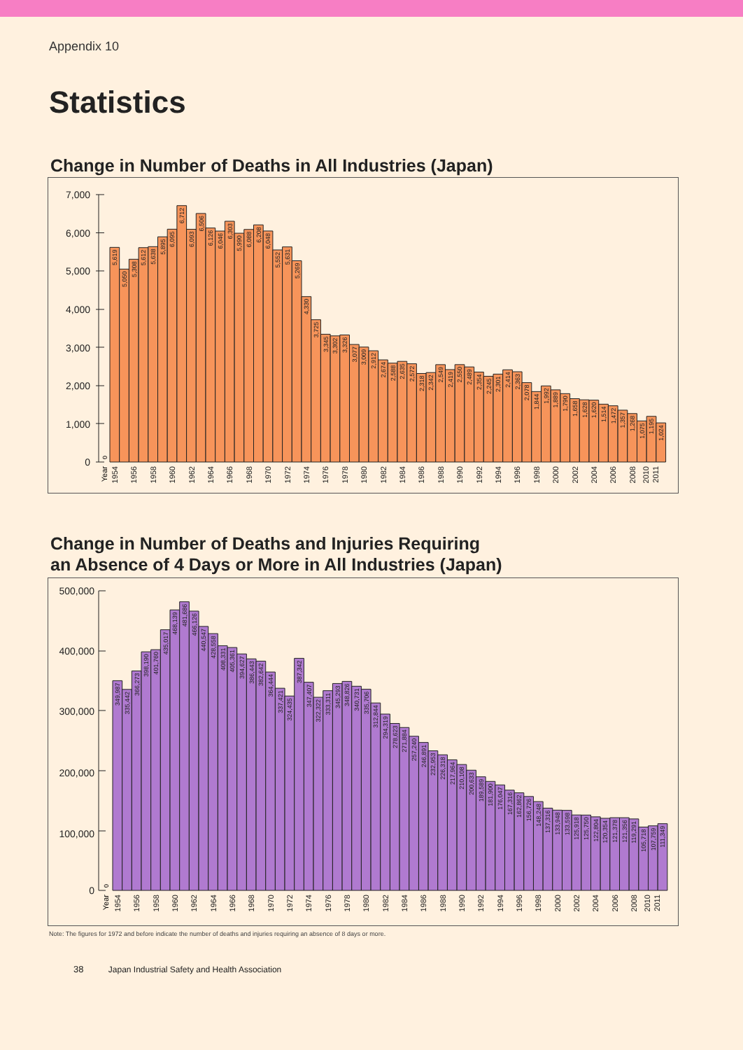Appendix 10
Statistics
Change in Number of Deaths in All Industries (Japan)
7,000
6,000
5,000
4,000
3,000
2,000
1,000
0
0
Year
5,619
5,050
5,308
5,612
5,638
5,895
6,095
6,712
6,093
6,506
6,126
6,046
6,303
5,990
6,088
6,208
6,048
5,552
5,631
5,269
4,330
3,725
3,345
3,302
3,326
3,077
3,009
2,912
2,674
2,588
2,635
2,572
2,318
2,342
2,549
2,419
2,550
2,489
2,354
2,245
2,301
2,414
2,363
2,078
1,844
1,992
1,889
1,790
1,658
1,628
1,620
1,514
1,472
1,357
1,268
1,075
1,195
1,024
1954
1956
1958
1960
1962
1964
1966
1968
1970
1972
1974
1976
1978
1980
1982
1984
1986
1988
1990
1992
1994
1996
1998
2000
2002
2004
2006
2008
2010
2011
Change in Number of Deaths and Injuries Requiring
an Absence of 4 Days or More in All Industries (Japan)
500,000
400,000
300,000
200,000
100,000
0
0
Year
349,987
335,442
366,273
398,190
401,760
435,017
468,139
481,686
466,126
440,547
428,558
408,331
405,361
394,627
386,443
382,642
364,444
337,421
324,435
387,342
347,407
322,322
333,311
345,293
348,826
340,731
335,706
312,844
294,319
278,623
271,884
257,240
246,891
232,953
226,318
217,964
210,108
200,633
189,589
181,900
176,047
167,316
162,862
156,726
148,248
137,316
133,948
133,598
125,918
125,750
122,804
120,354
121,378
121,356
119,291
105,718
107,759
111,349
1954
1956
1958
1960
1962
1964
1966
1968
1970
1972
1974
1976
1978
1980
1982
1984
1986
1988
1990
1992
1994
1996
1998
2000
2002
2004
2006
2008
2010
2011
Note: The figures for 1972 and before indicate the number of deaths and injuries requiring an absence of 8 days or more.
38 Japan Industrial Safety and Health Association